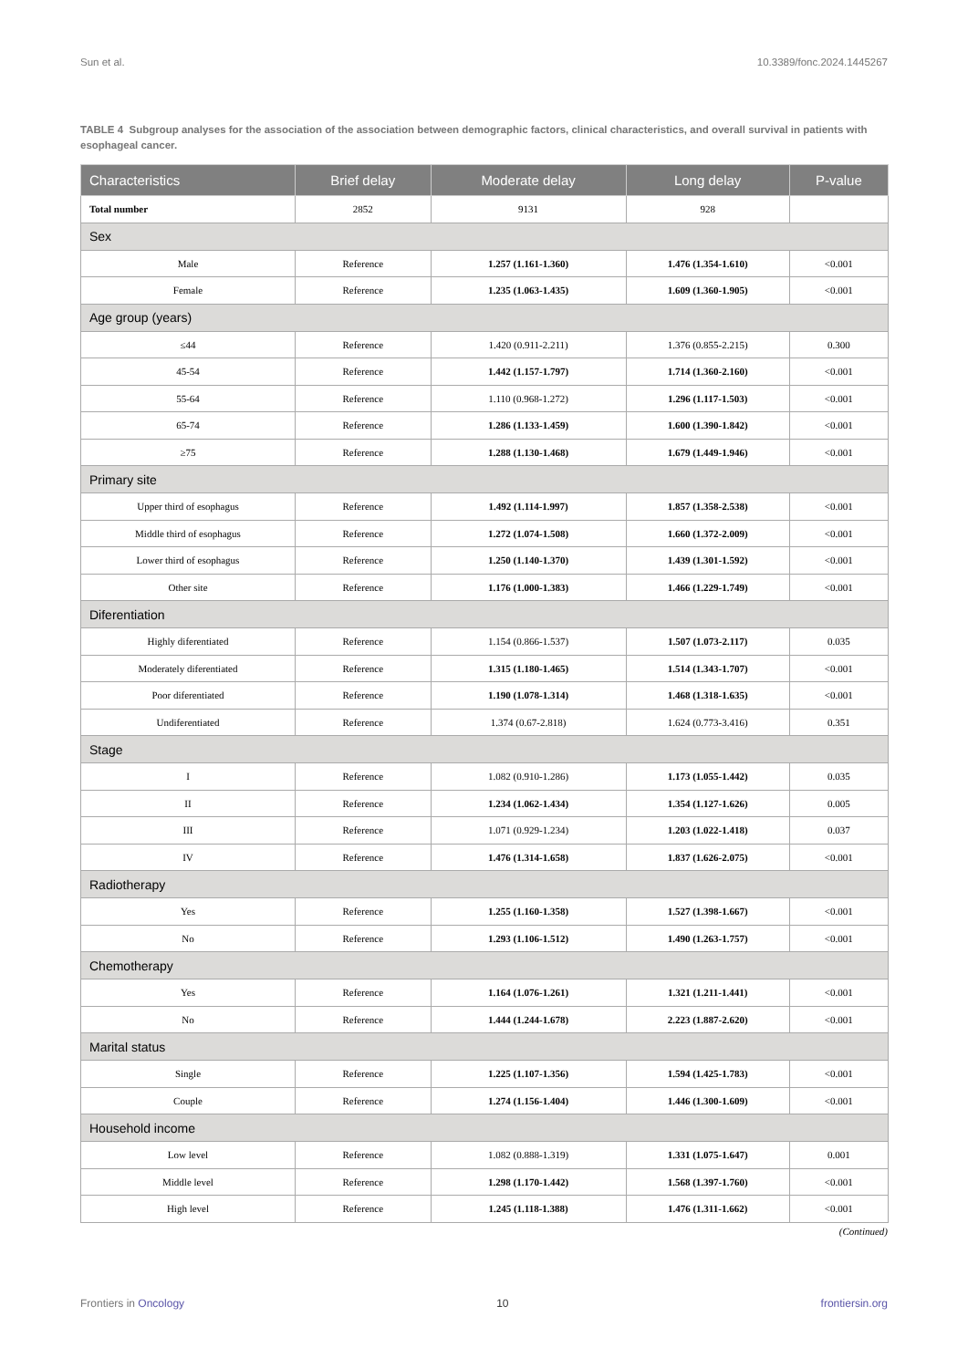Sun et al. 10.3389/fonc.2024.1445267
TABLE 4 Subgroup analyses for the association of the association between demographic factors, clinical characteristics, and overall survival in patients with esophageal cancer.
| Characteristics | Brief delay | Moderate delay | Long delay | P-value |
| --- | --- | --- | --- | --- |
| Total number | 2852 | 9131 | 928 | |
| Sex | | | | |
| Male | Reference | 1.257 (1.161-1.360) | 1.476 (1.354-1.610) | <0.001 |
| Female | Reference | 1.235 (1.063-1.435) | 1.609 (1.360-1.905) | <0.001 |
| Age group (years) | | | | |
| ≤44 | Reference | 1.420 (0.911-2.211) | 1.376 (0.855-2.215) | 0.300 |
| 45-54 | Reference | 1.442 (1.157-1.797) | 1.714 (1.360-2.160) | <0.001 |
| 55-64 | Reference | 1.110 (0.968-1.272) | 1.296 (1.117-1.503) | <0.001 |
| 65-74 | Reference | 1.286 (1.133-1.459) | 1.600 (1.390-1.842) | <0.001 |
| ≥75 | Reference | 1.288 (1.130-1.468) | 1.679 (1.449-1.946) | <0.001 |
| Primary site | | | | |
| Upper third of esophagus | Reference | 1.492 (1.114-1.997) | 1.857 (1.358-2.538) | <0.001 |
| Middle third of esophagus | Reference | 1.272 (1.074-1.508) | 1.660 (1.372-2.009) | <0.001 |
| Lower third of esophagus | Reference | 1.250 (1.140-1.370) | 1.439 (1.301-1.592) | <0.001 |
| Other site | Reference | 1.176 (1.000-1.383) | 1.466 (1.229-1.749) | <0.001 |
| Diferentiation | | | | |
| Highly diferentiated | Reference | 1.154 (0.866-1.537) | 1.507 (1.073-2.117) | 0.035 |
| Moderately diferentiated | Reference | 1.315 (1.180-1.465) | 1.514 (1.343-1.707) | <0.001 |
| Poor diferentiated | Reference | 1.190 (1.078-1.314) | 1.468 (1.318-1.635) | <0.001 |
| Undiferentiated | Reference | 1.374 (0.67-2.818) | 1.624 (0.773-3.416) | 0.351 |
| Stage | | | | |
| I | Reference | 1.082 (0.910-1.286) | 1.173 (1.055-1.442) | 0.035 |
| II | Reference | 1.234 (1.062-1.434) | 1.354 (1.127-1.626) | 0.005 |
| III | Reference | 1.071 (0.929-1.234) | 1.203 (1.022-1.418) | 0.037 |
| IV | Reference | 1.476 (1.314-1.658) | 1.837 (1.626-2.075) | <0.001 |
| Radiotherapy | | | | |
| Yes | Reference | 1.255 (1.160-1.358) | 1.527 (1.398-1.667) | <0.001 |
| No | Reference | 1.293 (1.106-1.512) | 1.490 (1.263-1.757) | <0.001 |
| Chemotherapy | | | | |
| Yes | Reference | 1.164 (1.076-1.261) | 1.321 (1.211-1.441) | <0.001 |
| No | Reference | 1.444 (1.244-1.678) | 2.223 (1.887-2.620) | <0.001 |
| Marital status | | | | |
| Single | Reference | 1.225 (1.107-1.356) | 1.594 (1.425-1.783) | <0.001 |
| Couple | Reference | 1.274 (1.156-1.404) | 1.446 (1.300-1.609) | <0.001 |
| Household income | | | | |
| Low level | Reference | 1.082 (0.888-1.319) | 1.331 (1.075-1.647) | 0.001 |
| Middle level | Reference | 1.298 (1.170-1.442) | 1.568 (1.397-1.760) | <0.001 |
| High level | Reference | 1.245 (1.118-1.388) | 1.476 (1.311-1.662) | <0.001 |
(Continued)
Frontiers in Oncology 10 frontiersin.org